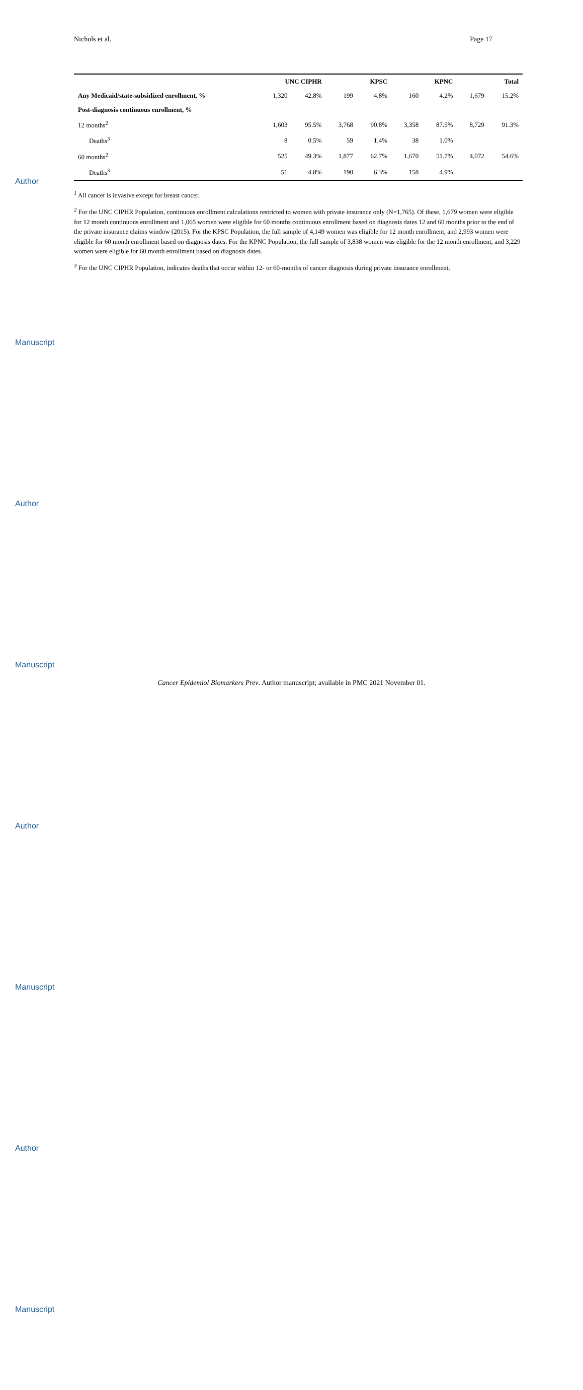Nichols et al. Page 17
Author Manuscript
Author Manuscript
Author Manuscript
Author Manuscript
| | UNC CIPHR | | KPSC | | KPNC | | Total | |
| --- | --- | --- | --- | --- | --- | --- | --- | --- |
| Any Medicaid/state-subsidized enrollment, % | 1,320 | 42.8% | 199 | 4.8% | 160 | 4.2% | 1,679 | 15.2% |
| Post-diagnosis continuous enrollment, % | | | | | | | | |
| 12 months<sup>2</sup> | 1,603 | 95.5% | 3,768 | 90.8% | 3,358 | 87.5% | 8,729 | 91.3% |
| Deaths<sup>3</sup> | 8 | 0.5% | 59 | 1.4% | 38 | 1.0% | | |
| 60 months<sup>2</sup> | 525 | 49.3% | 1,877 | 62.7% | 1,670 | 51.7% | 4,072 | 54.6% |
| Deaths<sup>3</sup> | 51 | 4.8% | 190 | 6.3% | 158 | 4.9% | | |
<sup>1</sup> All cancer is invasive except for breast cancer.
<sup>2</sup> For the UNC CIPHR Population, continuous enrollment calculations restricted to women with private insurance only (N=1,765). Of these, 1,679 women were eligible for 12 month continuous enrollment and 1,065 women were eligible for 60 months continuous enrollment based on diagnosis dates 12 and 60 months prior to the end of the private insurance claims window (2015). For the KPSC Population, the full sample of 4,149 women was eligible for 12 month enrollment, and 2,993 women were eligible for 60 month enrollment based on diagnosis dates. For the KPNC Population, the full sample of 3,838 women was eligible for the 12 month enrollment, and 3,229 women were eligible for 60 month enrollment based on diagnosis dates.
<sup>3</sup> For the UNC CIPHR Population, indicates deaths that occur within 12- or 60-months of cancer diagnosis during private insurance enrollment.
Cancer Epidemiol Biomarkers Prev. Author manuscript; available in PMC 2021 November 01.